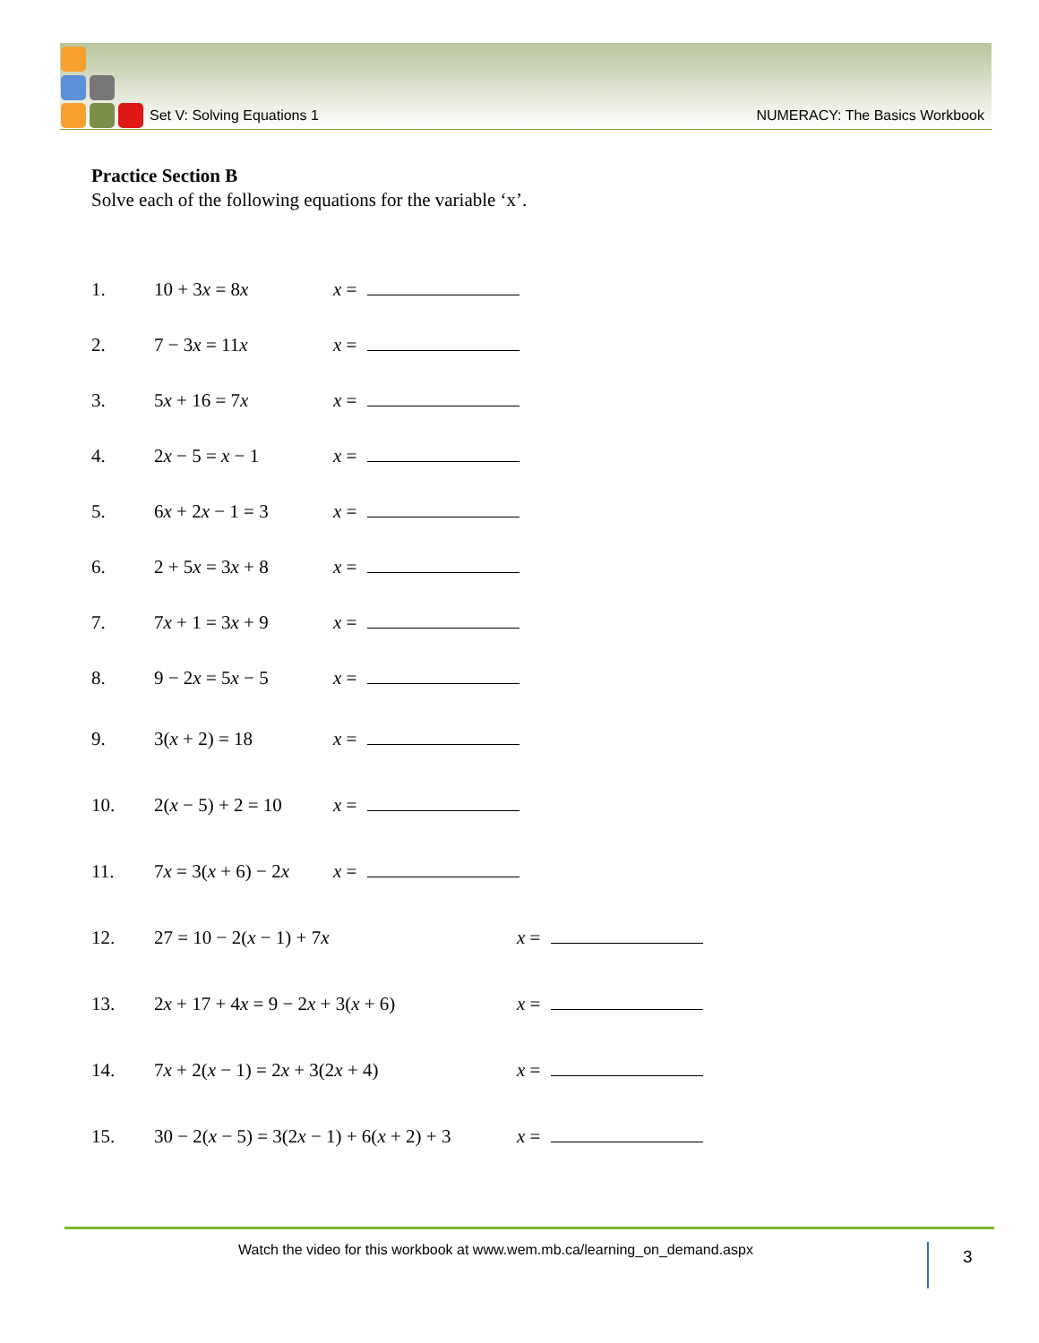Set V: Solving Equations 1 NUMERACY: The Basics Workbook
Practice Section B
Solve each of the following equations for the variable ‘x’.
1. 10 + 3x = 8x x =
2. 7 − 3x = 11x x =
3. 5x + 16 = 7x x =
4. 2x − 5 = x − 1 x =
5. 6x + 2x − 1 = 3 x =
6. 2 + 5x = 3x + 8 x =
7. 7x + 1 = 3x + 9 x =
8. 9 − 2x = 5x − 5 x =
9. 3(x + 2) = 18 x =
10. 2(x − 5) + 2 = 10 x =
11. 7x = 3(x + 6) − 2x x =
12. 27 = 10 − 2(x − 1) + 7x x =
13. 2x + 17 + 4x = 9 − 2x + 3(x + 6) x =
14. 7x + 2(x − 1) = 2x + 3(2x + 4) x =
15. 30 − 2(x − 5) = 3(2x − 1) + 6(x + 2) + 3 x =
Watch the video for this workbook at www.wem.mb.ca/learning_on_demand.aspx 3